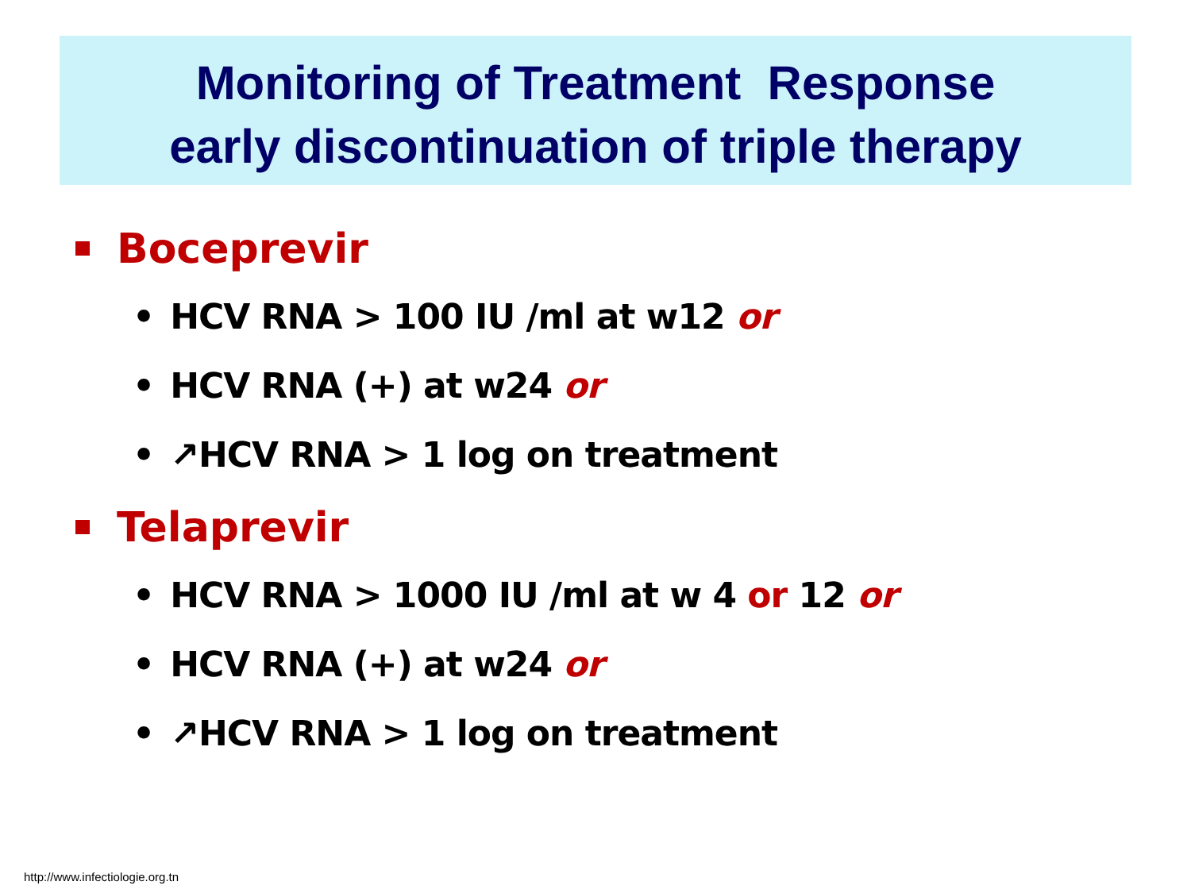Monitoring of Treatment Response
early discontinuation of triple therapy
Boceprevir
• HCV RNA > 100 IU /ml at w12 or
• HCV RNA (+) at w24 or
• ↗HCV RNA > 1 log on treatment
Telaprevir
• HCV RNA > 1000 IU /ml at w 4 or 12 or
• HCV RNA (+) at w24 or
• ↗HCV RNA > 1 log on treatment
http://www.infectiologie.org.tn